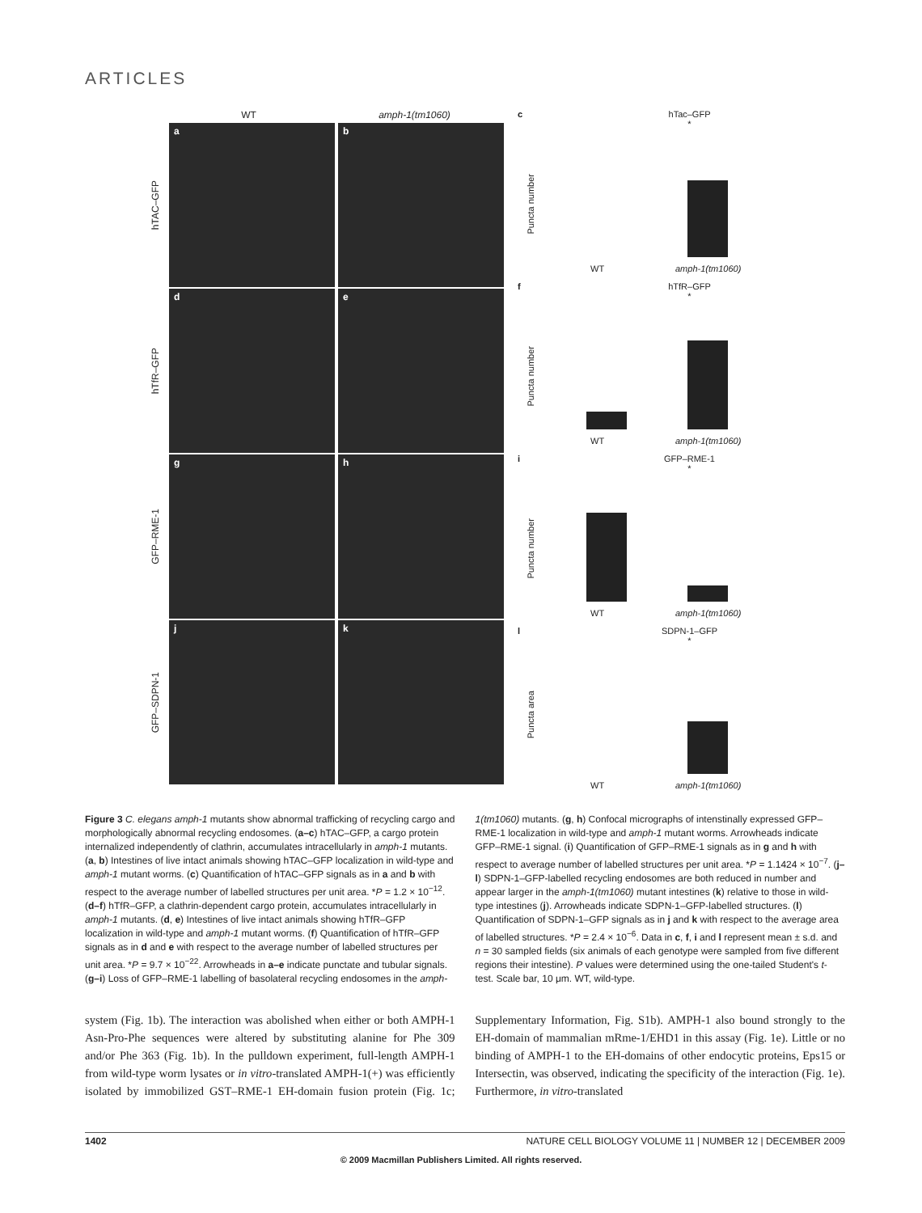ARTICLES
WT amph-1(tm1060)
hTAC–GFP
a b
hTfR–GFP
d e
GFP–RME-1
g h
GFP–SDPN-1
j k
c
hTac–GFP
*
Puncta number
WT amph-1(tm1060)
f
hTfR–GFP
*
Puncta number
WT amph-1(tm1060)
i
GFP–RME-1
*
Puncta number
WT amph-1(tm1060)
l
SDPN-1–GFP
*
Puncta area
WT amph-1(tm1060)
Figure 3 C. elegans amph-1 mutants show abnormal trafficking of recycling cargo and morphologically abnormal recycling endosomes. (a–c) hTAC–GFP, a cargo protein internalized independently of clathrin, accumulates intracellularly in amph-1 mutants. (a, b) Intestines of live intact animals showing hTAC–GFP localization in wild-type and amph-1 mutant worms. (c) Quantification of hTAC–GFP signals as in a and b with respect to the average number of labelled structures per unit area. *P = 1.2 × 10<sup>−12</sup>. (d–f) hTfR–GFP, a clathrin-dependent cargo protein, accumulates intracellularly in amph-1 mutants. (d, e) Intestines of live intact animals showing hTfR–GFP localization in wild-type and amph-1 mutant worms. (f) Quantification of hTfR–GFP signals as in d and e with respect to the average number of labelled structures per unit area. *P = 9.7 × 10<sup>−22</sup>. Arrowheads in a–e indicate punctate and tubular signals. (g–i) Loss of GFP–RME-1 labelling of basolateral recycling endosomes in the amph-1(tm1060) mutants. (g, h) Confocal micrographs of intenstinally expressed GFP–RME-1 localization in wild-type and amph-1 mutant worms. Arrowheads indicate GFP–RME-1 signal. (i) Quantification of GFP–RME-1 signals as in g and h with respect to average number of labelled structures per unit area. *P = 1.1424 × 10<sup>−7</sup>. (j–l) SDPN-1–GFP-labelled recycling endosomes are both reduced in number and appear larger in the amph-1(tm1060) mutant intestines (k) relative to those in wild-type intestines (j). Arrowheads indicate SDPN-1–GFP-labelled structures. (l) Quantification of SDPN-1–GFP signals as in j and k with respect to the average area of labelled structures. *P = 2.4 × 10<sup>−6</sup>. Data in c, f, i and l represent mean ± s.d. and n = 30 sampled fields (six animals of each genotype were sampled from five different regions their intestine). P values were determined using the one-tailed Student's t-test. Scale bar, 10 μm. WT, wild-type.
system (Fig. 1b). The interaction was abolished when either or both AMPH-1 Asn-Pro-Phe sequences were altered by substituting alanine for Phe 309 and/or Phe 363 (Fig. 1b). In the pulldown experiment, full-length AMPH-1 from wild-type worm lysates or in vitro-translated AMPH-1(+) was efficiently isolated by immobilized GST–RME-1 EH-domain fusion protein (Fig. 1c; Supplementary Information, Fig. S1b). AMPH-1 also bound strongly to the EH-domain of mammalian mRme-1/EHD1 in this assay (Fig. 1e). Little or no binding of AMPH-1 to the EH-domains of other endocytic proteins, Eps15 or Intersectin, was observed, indicating the specificity of the interaction (Fig. 1e). Furthermore, in vitro-translated
1402 NATURE CELL BIOLOGY VOLUME 11 | NUMBER 12 | DECEMBER 2009
© 2009 Macmillan Publishers Limited. All rights reserved.